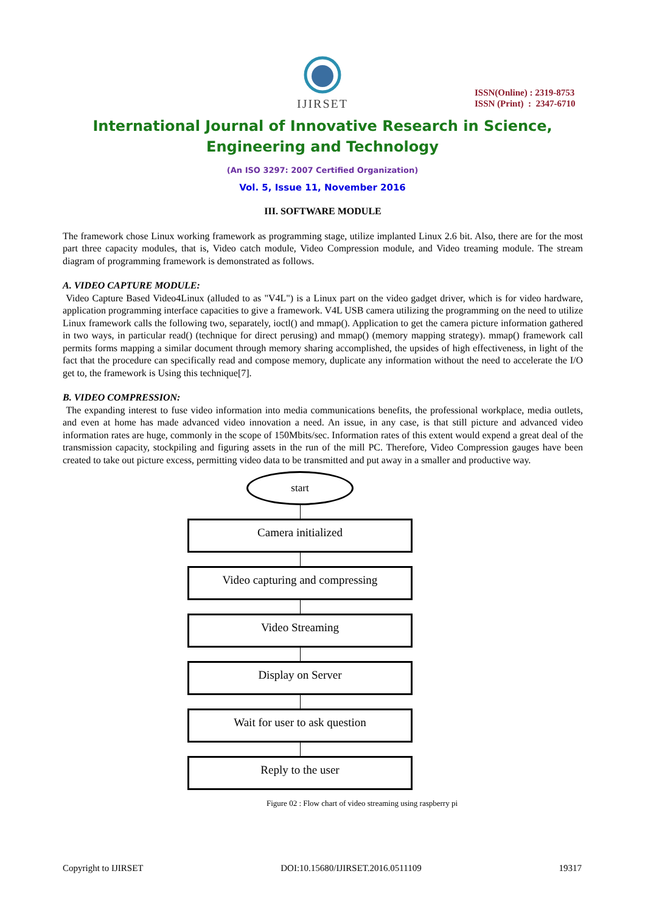IJIRSET
ISSN(Online) : 2319-8753
ISSN (Print) : 2347-6710
International Journal of Innovative Research in Science,
Engineering and Technology
(An ISO 3297: 2007 Certified Organization)
Vol. 5, Issue 11, November 2016
III. SOFTWARE MODULE
The framework chose Linux working framework as programming stage, utilize implanted Linux 2.6 bit. Also, there are for the most part three capacity modules, that is, Video catch module, Video Compression module, and Video treaming module. The stream diagram of programming framework is demonstrated as follows.
A. VIDEO CAPTURE MODULE:
Video Capture Based Video4Linux (alluded to as "V4L") is a Linux part on the video gadget driver, which is for video hardware, application programming interface capacities to give a framework. V4L USB camera utilizing the programming on the need to utilize Linux framework calls the following two, separately, ioctl() and mmap(). Application to get the camera picture information gathered in two ways, in particular read() (technique for direct perusing) and mmap() (memory mapping strategy). mmap() framework call permits forms mapping a similar document through memory sharing accomplished, the upsides of high effectiveness, in light of the fact that the procedure can specifically read and compose memory, duplicate any information without the need to accelerate the I/O get to, the framework is Using this technique[7].
B. VIDEO COMPRESSION:
The expanding interest to fuse video information into media communications benefits, the professional workplace, media outlets, and even at home has made advanced video innovation a need. An issue, in any case, is that still picture and advanced video information rates are huge, commonly in the scope of 150Mbits/sec. Information rates of this extent would expend a great deal of the transmission capacity, stockpiling and figuring assets in the run of the mill PC. Therefore, Video Compression gauges have been created to take out picture excess, permitting video data to be transmitted and put away in a smaller and productive way.
start
Camera initialized
Video capturing and compressing
Video Streaming
Display on Server
Wait for user to ask question
Reply to the user
Figure 02 : Flow chart of video streaming using raspberry pi
Copyright to IJIRSET DOI:10.15680/IJIRSET.2016.0511109 19317